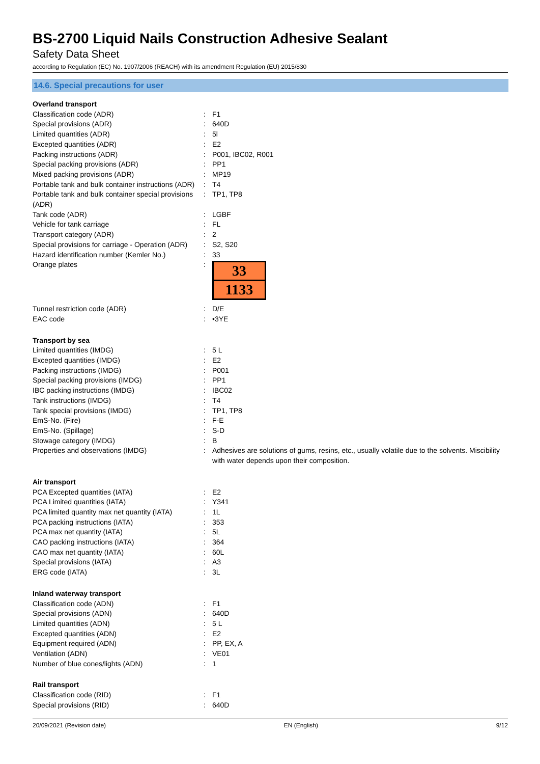BS-2700 Liquid Nails Construction Adhesive Sealant
Safety Data Sheet
according to Regulation (EC) No. 1907/2006 (REACH) with its amendment Regulation (EU) 2015/830
14.6. Special precautions for user
| Overland transport | | |
| Classification code (ADR) | : | F1 |
| Special provisions (ADR) | : | 640D |
| Limited quantities (ADR) | : | 5l |
| Excepted quantities (ADR) | : | E2 |
| Packing instructions (ADR) | : | P001, IBC02, R001 |
| Special packing provisions (ADR) | : | PP1 |
| Mixed packing provisions (ADR) | : | MP19 |
| Portable tank and bulk container instructions (ADR) | : | T4 |
| Portable tank and bulk container special provisions (ADR) | : | TP1, TP8 |
| Tank code (ADR) | : | LGBF |
| Vehicle for tank carriage | : | FL |
| Transport category (ADR) | : | 2 |
| Special provisions for carriage - Operation (ADR) | : | S2, S20 |
| Hazard identification number (Kemler No.) | : | 33 |
| Orange plates | : | 33 1133 |
| Tunnel restriction code (ADR) | : | D/E |
| EAC code | : | •3YE |
| Transport by sea | | |
| Limited quantities (IMDG) | : | 5 L |
| Excepted quantities (IMDG) | : | E2 |
| Packing instructions (IMDG) | : | P001 |
| Special packing provisions (IMDG) | : | PP1 |
| IBC packing instructions (IMDG) | : | IBC02 |
| Tank instructions (IMDG) | : | T4 |
| Tank special provisions (IMDG) | : | TP1, TP8 |
| EmS-No. (Fire) | : | F-E |
| EmS-No. (Spillage) | : | S-D |
| Stowage category (IMDG) | : | B |
| Properties and observations (IMDG) | : | Adhesives are solutions of gums, resins, etc., usually volatile due to the solvents. Miscibility with water depends upon their composition. |
| Air transport | | |
| PCA Excepted quantities (IATA) | : | E2 |
| PCA Limited quantities (IATA) | : | Y341 |
| PCA limited quantity max net quantity (IATA) | : | 1L |
| PCA packing instructions (IATA) | : | 353 |
| PCA max net quantity (IATA) | : | 5L |
| CAO packing instructions (IATA) | : | 364 |
| CAO max net quantity (IATA) | : | 60L |
| Special provisions (IATA) | : | A3 |
| ERG code (IATA) | : | 3L |
| Inland waterway transport | | |
| Classification code (ADN) | : | F1 |
| Special provisions (ADN) | : | 640D |
| Limited quantities (ADN) | : | 5 L |
| Excepted quantities (ADN) | : | E2 |
| Equipment required (ADN) | : | PP, EX, A |
| Ventilation (ADN) | : | VE01 |
| Number of blue cones/lights (ADN) | : | 1 |
| Rail transport | | |
| Classification code (RID) | : | F1 |
| Special provisions (RID) | : | 640D |
20/09/2021 (Revision date) EN (English) 9/12